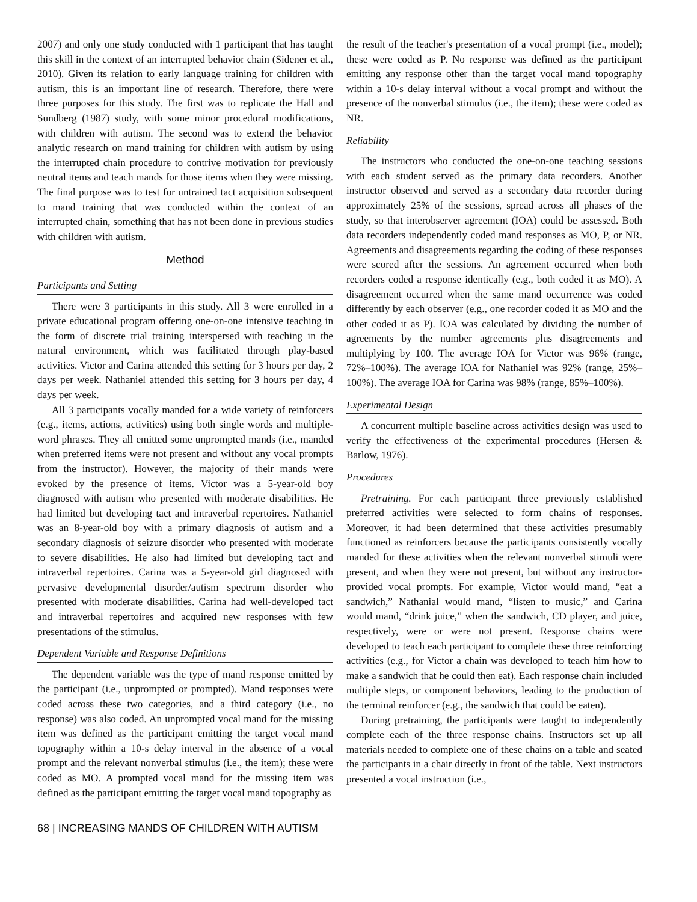2007) and only one study conducted with 1 participant that has taught this skill in the context of an interrupted behavior chain (Sidener et al., 2010). Given its relation to early language training for children with autism, this is an important line of research. Therefore, there were three purposes for this study. The first was to replicate the Hall and Sundberg (1987) study, with some minor procedural modifications, with children with autism. The second was to extend the behavior analytic research on mand training for children with autism by using the interrupted chain procedure to contrive motivation for previously neutral items and teach mands for those items when they were missing. The final purpose was to test for untrained tact acquisition subsequent to mand training that was conducted within the context of an interrupted chain, something that has not been done in previous studies with children with autism.
Method
Participants and Setting
There were 3 participants in this study. All 3 were enrolled in a private educational program offering one-on-one intensive teaching in the form of discrete trial training interspersed with teaching in the natural environment, which was facilitated through play-based activities. Victor and Carina attended this setting for 3 hours per day, 2 days per week. Nathaniel attended this setting for 3 hours per day, 4 days per week.
All 3 participants vocally manded for a wide variety of reinforcers (e.g., items, actions, activities) using both single words and multiple-word phrases. They all emitted some unprompted mands (i.e., manded when preferred items were not present and without any vocal prompts from the instructor). However, the majority of their mands were evoked by the presence of items. Victor was a 5-year-old boy diagnosed with autism who presented with moderate disabilities. He had limited but developing tact and intraverbal repertoires. Nathaniel was an 8-year-old boy with a primary diagnosis of autism and a secondary diagnosis of seizure disorder who presented with moderate to severe disabilities. He also had limited but developing tact and intraverbal repertoires. Carina was a 5-year-old girl diagnosed with pervasive developmental disorder/autism spectrum disorder who presented with moderate disabilities. Carina had well-developed tact and intraverbal repertoires and acquired new responses with few presentations of the stimulus.
Dependent Variable and Response Definitions
The dependent variable was the type of mand response emitted by the participant (i.e., unprompted or prompted). Mand responses were coded across these two categories, and a third category (i.e., no response) was also coded. An unprompted vocal mand for the missing item was defined as the participant emitting the target vocal mand topography within a 10-s delay interval in the absence of a vocal prompt and the relevant nonverbal stimulus (i.e., the item); these were coded as MO. A prompted vocal mand for the missing item was defined as the participant emitting the target vocal mand topography as
the result of the teacher's presentation of a vocal prompt (i.e., model); these were coded as P. No response was defined as the participant emitting any response other than the target vocal mand topography within a 10-s delay interval without a vocal prompt and without the presence of the nonverbal stimulus (i.e., the item); these were coded as NR.
Reliability
The instructors who conducted the one-on-one teaching sessions with each student served as the primary data recorders. Another instructor observed and served as a secondary data recorder during approximately 25% of the sessions, spread across all phases of the study, so that interobserver agreement (IOA) could be assessed. Both data recorders independently coded mand responses as MO, P, or NR. Agreements and disagreements regarding the coding of these responses were scored after the sessions. An agreement occurred when both recorders coded a response identically (e.g., both coded it as MO). A disagreement occurred when the same mand occurrence was coded differently by each observer (e.g., one recorder coded it as MO and the other coded it as P). IOA was calculated by dividing the number of agreements by the number agreements plus disagreements and multiplying by 100. The average IOA for Victor was 96% (range, 72%–100%). The average IOA for Nathaniel was 92% (range, 25%–100%). The average IOA for Carina was 98% (range, 85%–100%).
Experimental Design
A concurrent multiple baseline across activities design was used to verify the effectiveness of the experimental procedures (Hersen & Barlow, 1976).
Procedures
Pretraining. For each participant three previously established preferred activities were selected to form chains of responses. Moreover, it had been determined that these activities presumably functioned as reinforcers because the participants consistently vocally manded for these activities when the relevant nonverbal stimuli were present, and when they were not present, but without any instructor-provided vocal prompts. For example, Victor would mand, “eat a sandwich,” Nathanial would mand, “listen to music,” and Carina would mand, “drink juice,” when the sandwich, CD player, and juice, respectively, were or were not present. Response chains were developed to teach each participant to complete these three reinforcing activities (e.g., for Victor a chain was developed to teach him how to make a sandwich that he could then eat). Each response chain included multiple steps, or component behaviors, leading to the production of the terminal reinforcer (e.g., the sandwich that could be eaten).
During pretraining, the participants were taught to independently complete each of the three response chains. Instructors set up all materials needed to complete one of these chains on a table and seated the participants in a chair directly in front of the table. Next instructors presented a vocal instruction (i.e.,
68 | INCREASING MANDS OF CHILDREN WITH AUTISM